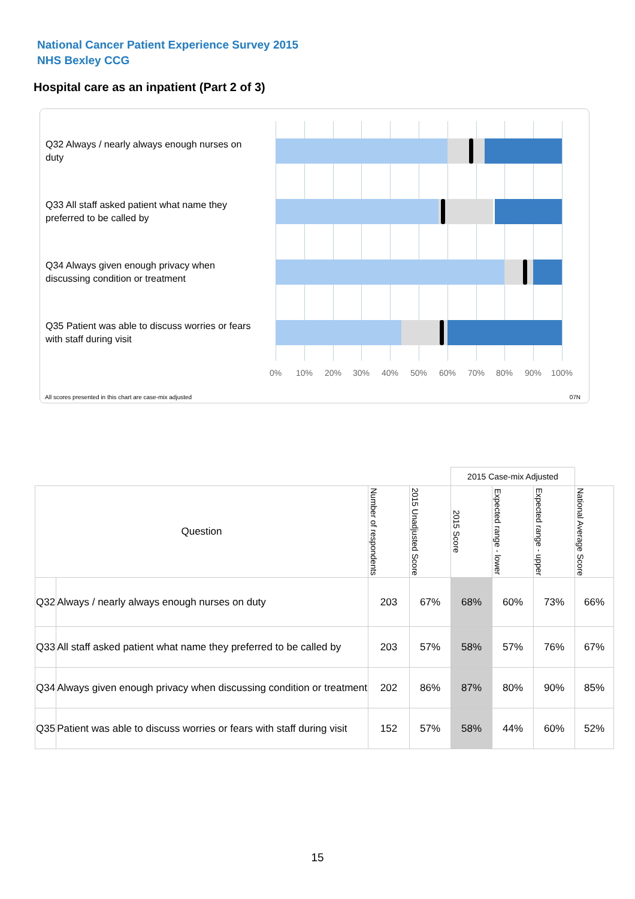National Cancer Patient Experience Survey 2015
NHS Bexley CCG
Hospital care as an inpatient (Part 2 of 3)
Q32 Always / nearly always enough nurses on duty
Q33 All staff asked patient what name they preferred to be called by
Q34 Always given enough privacy when discussing condition or treatment
Q35 Patient was able to discuss worries or fears with staff during visit
0% 10% 20% 30% 40% 50% 60% 70% 80% 90% 100%
All scores presented in this chart are case-mix adjusted
07N
| | | | | 2015 Case-mix Adjusted | | | |
| Question | | Number of respondents | 2015 Unadjusted Score | 2015 Score | Expected range - lower | Expected range - upper | National Average Score |
| Q32 | Always / nearly always enough nurses on duty | 203 | 67% | 68% | 60% | 73% | 66% |
| Q33 | All staff asked patient what name they preferred to be called by | 203 | 57% | 58% | 57% | 76% | 67% |
| Q34 | Always given enough privacy when discussing condition or treatment | 202 | 86% | 87% | 80% | 90% | 85% |
| Q35 | Patient was able to discuss worries or fears with staff during visit | 152 | 57% | 58% | 44% | 60% | 52% |
15